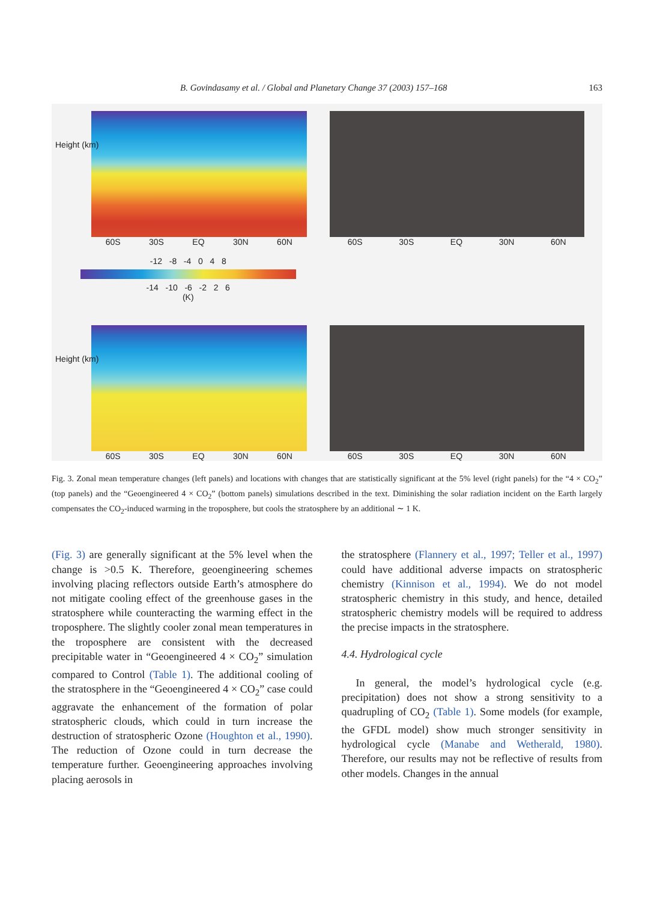B. Govindasamy et al. / Global and Planetary Change 37 (2003) 157–168 163
Height (km)
60S 30S EQ 30N 60N
60S 30S EQ 30N 60N
-12 -8 -4 0 4 8
-14 -10 -6 -2 2 6
(K)
Height (km)
60S 30S EQ 30N 60N
60S 30S EQ 30N 60N
Fig. 3. Zonal mean temperature changes (left panels) and locations with changes that are statistically significant at the 5% level (right panels) for the “4 × CO<sub>2</sub>” (top panels) and the “Geoengineered 4 × CO<sub>2</sub>” (bottom panels) simulations described in the text. Diminishing the solar radiation incident on the Earth largely compensates the CO<sub>2</sub>-induced warming in the troposphere, but cools the stratosphere by an additional ∼ 1 K.
(Fig. 3) are generally significant at the 5% level when the change is >0.5 K. Therefore, geoengineering schemes involving placing reflectors outside Earth’s atmosphere do not mitigate cooling effect of the greenhouse gases in the stratosphere while counteracting the warming effect in the troposphere. The slightly cooler zonal mean temperatures in the troposphere are consistent with the decreased precipitable water in “Geoengineered 4 × CO<sub>2</sub>” simulation compared to Control (Table 1). The additional cooling of the stratosphere in the “Geoengineered 4 × CO<sub>2</sub>” case could aggravate the enhancement of the formation of polar stratospheric clouds, which could in turn increase the destruction of stratospheric Ozone (Houghton et al., 1990). The reduction of Ozone could in turn decrease the temperature further. Geoengineering approaches involving placing aerosols in
the stratosphere (Flannery et al., 1997; Teller et al., 1997) could have additional adverse impacts on stratospheric chemistry (Kinnison et al., 1994). We do not model stratospheric chemistry in this study, and hence, detailed stratospheric chemistry models will be required to address the precise impacts in the stratosphere.
4.4. Hydrological cycle
In general, the model’s hydrological cycle (e.g. precipitation) does not show a strong sensitivity to a quadrupling of CO<sub>2</sub> (Table 1). Some models (for example, the GFDL model) show much stronger sensitivity in hydrological cycle (Manabe and Wetherald, 1980). Therefore, our results may not be reflective of results from other models. Changes in the annual